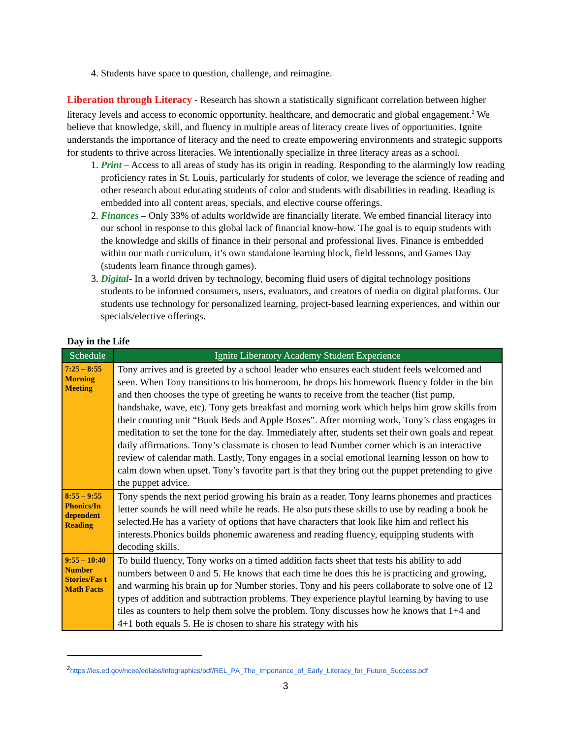4. Students have space to question, challenge, and reimagine.
Liberation through Literacy - Research has shown a statistically significant correlation between higher literacy levels and access to economic opportunity, healthcare, and democratic and global engagement.<sup>2</sup> We believe that knowledge, skill, and fluency in multiple areas of literacy create lives of opportunities. Ignite understands the importance of literacy and the need to create empowering environments and strategic supports for students to thrive across literacies. We intentionally specialize in three literacy areas as a school.
1. Print – Access to all areas of study has its origin in reading. Responding to the alarmingly low reading proficiency rates in St. Louis, particularly for students of color, we leverage the science of reading and other research about educating students of color and students with disabilities in reading. Reading is embedded into all content areas, specials, and elective course offerings.
2. Finances – Only 33% of adults worldwide are financially literate. We embed financial literacy into our school in response to this global lack of financial know-how. The goal is to equip students with the knowledge and skills of finance in their personal and professional lives. Finance is embedded within our math curriculum, it’s own standalone learning block, field lessons, and Games Day (students learn finance through games).
3. Digital- In a world driven by technology, becoming fluid users of digital technology positions students to be informed consumers, users, evaluators, and creators of media on digital platforms. Our students use technology for personalized learning, project-based learning experiences, and within our specials/elective offerings.
Day in the Life
| Schedule | Ignite Liberatory Academy Student Experience |
| --- | --- |
| 7:25 – 8:55 Morning Meeting | Tony arrives and is greeted by a school leader who ensures each student feels welcomed and seen. When Tony transitions to his homeroom, he drops his homework fluency folder in the bin and then chooses the type of greeting he wants to receive from the teacher (fist pump, handshake, wave, etc). Tony gets breakfast and morning work which helps him grow skills from their counting unit “Bunk Beds and Apple Boxes”. After morning work, Tony’s class engages in meditation to set the tone for the day. Immediately after, students set their own goals and repeat daily affirmations. Tony’s classmate is chosen to lead Number corner which is an interactive review of calendar math. Lastly, Tony engages in a social emotional learning lesson on how to calm down when upset. Tony’s favorite part is that they bring out the puppet pretending to give the puppet advice. |
| 8:55 – 9:55 Phonics/In dependent Reading | Tony spends the next period growing his brain as a reader. Tony learns phonemes and practices letter sounds he will need while he reads. He also puts these skills to use by reading a book he selected.He has a variety of options that have characters that look like him and reflect his interests.Phonics builds phonemic awareness and reading fluency, equipping students with decoding skills. |
| 9:55 – 10:40 Number Stories/Fas t Math Facts | To build fluency, Tony works on a timed addition facts sheet that tests his ability to add numbers between 0 and 5. He knows that each time he does this he is practicing and growing, and warming his brain up for Number stories. Tony and his peers collaborate to solve one of 12 types of addition and subtraction problems. They experience playful learning by having to use tiles as counters to help them solve the problem. Tony discusses how he knows that 1+4 and 4+1 both equals 5. He is chosen to share his strategy with his |
<sup>2</sup> https://ies.ed.gov/ncee/edlabs/infographics/pdf/REL_PA_The_Importance_of_Early_Literacy_for_Future_Success.pdf
3